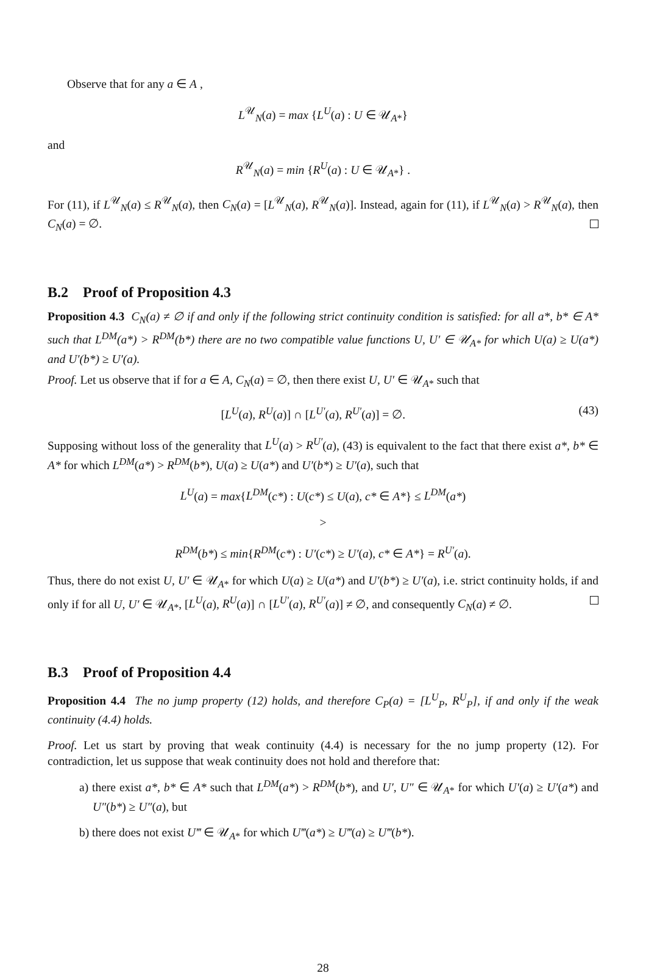Observe that for any a ∈ A ,
L<sup>𝒰</sup><sub>N</sub>(a) = max {L<sup>U</sup>(a) : U ∈ 𝒰<sub>A*</sub>}
and
R<sup>𝒰</sup><sub>N</sub>(a) = min {R<sup>U</sup>(a) : U ∈ 𝒰<sub>A*</sub>} .
For (11), if L<sup>𝒰</sup><sub>N</sub>(a) ≤ R<sup>𝒰</sup><sub>N</sub>(a), then C<sub>N</sub>(a) = [L<sup>𝒰</sup><sub>N</sub>(a), R<sup>𝒰</sup><sub>N</sub>(a)]. Instead, again for (11), if L<sup>𝒰</sup><sub>N</sub>(a) > R<sup>𝒰</sup><sub>N</sub>(a), then C<sub>N</sub>(a) = ∅.
B.2 Proof of Proposition 4.3
Proposition 4.3 C<sub>N</sub>(a) ≠ ∅ if and only if the following strict continuity condition is satisfied: for all a*, b* ∈ A* such that L<sup>DM</sup>(a*) > R<sup>DM</sup>(b*) there are no two compatible value functions U, U′ ∈ 𝒰<sub>A*</sub> for which U(a) ≥ U(a*) and U′(b*) ≥ U′(a).
Proof. Let us observe that if for a ∈ A, C<sub>N</sub>(a) = ∅, then there exist U, U′ ∈ 𝒰<sub>A*</sub> such that
[L<sup>U</sup>(a), R<sup>U</sup>(a)] ∩ [L<sup>U′</sup>(a), R<sup>U′</sup>(a)] = ∅. (43)
Supposing without loss of the generality that L<sup>U</sup>(a) > R<sup>U′</sup>(a), (43) is equivalent to the fact that there exist a*, b* ∈ A* for which L<sup>DM</sup>(a*) > R<sup>DM</sup>(b*), U(a) ≥ U(a*) and U′(b*) ≥ U′(a), such that
L<sup>U</sup>(a) = max{L<sup>DM</sup>(c*) : U(c*) ≤ U(a), c* ∈ A*} ≤ L<sup>DM</sup>(a*)
>
R<sup>DM</sup>(b*) ≤ min{R<sup>DM</sup>(c*) : U′(c*) ≥ U′(a), c* ∈ A*} = R<sup>U′</sup>(a).
Thus, there do not exist U, U′ ∈ 𝒰<sub>A*</sub> for which U(a) ≥ U(a*) and U′(b*) ≥ U′(a), i.e. strict continuity holds, if and only if for all U, U′ ∈ 𝒰<sub>A*</sub>, [L<sup>U</sup>(a), R<sup>U</sup>(a)] ∩ [L<sup>U′</sup>(a), R<sup>U′</sup>(a)] ≠ ∅, and consequently C<sub>N</sub>(a) ≠ ∅.
B.3 Proof of Proposition 4.4
Proposition 4.4 The no jump property (12) holds, and therefore C<sub>P</sub>(a) = [L<sup>U</sup><sub>P</sub>, R<sup>U</sup><sub>P</sub>], if and only if the weak continuity (4.4) holds.
Proof. Let us start by proving that weak continuity (4.4) is necessary for the no jump property (12). For contradiction, let us suppose that weak continuity does not hold and therefore that:
a) there exist a*, b* ∈ A* such that L<sup>DM</sup>(a*) > R<sup>DM</sup>(b*), and U′, U″ ∈ 𝒰<sub>A*</sub> for which U′(a) ≥ U′(a*) and U″(b*) ≥ U″(a), but
b) there does not exist U‴ ∈ 𝒰<sub>A*</sub> for which U‴(a*) ≥ U‴(a) ≥ U‴(b*).
28